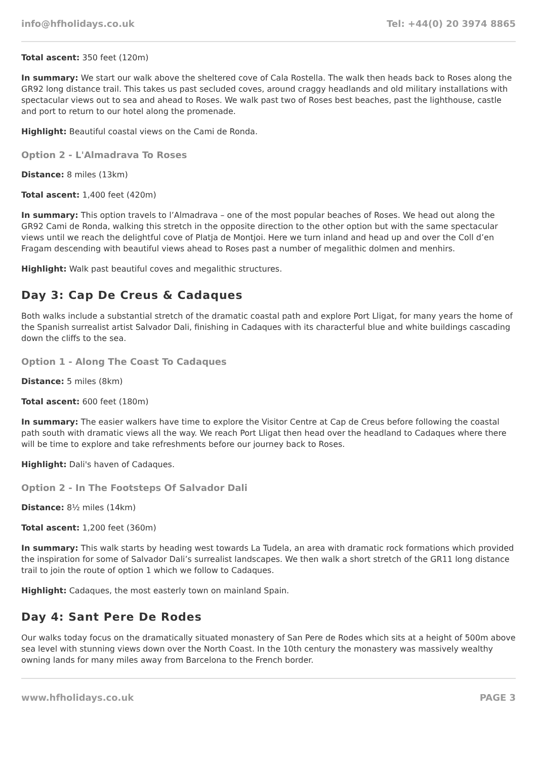info@hfholidays.co.uk Tel: +44(0) 20 3974 8865
Total ascent: 350 feet (120m)
In summary: We start our walk above the sheltered cove of Cala Rostella. The walk then heads back to Roses along the GR92 long distance trail. This takes us past secluded coves, around craggy headlands and old military installations with spectacular views out to sea and ahead to Roses. We walk past two of Roses best beaches, past the lighthouse, castle and port to return to our hotel along the promenade.
Highlight: Beautiful coastal views on the Cami de Ronda.
Option 2 - L'Almadrava To Roses
Distance: 8 miles (13km)
Total ascent: 1,400 feet (420m)
In summary: This option travels to l’Almadrava – one of the most popular beaches of Roses. We head out along the GR92 Cami de Ronda, walking this stretch in the opposite direction to the other option but with the same spectacular views until we reach the delightful cove of Platja de Montjoi. Here we turn inland and head up and over the Coll d’en Fragam descending with beautiful views ahead to Roses past a number of megalithic dolmen and menhirs.
Highlight: Walk past beautiful coves and megalithic structures.
Day 3: Cap De Creus & Cadaques
Both walks include a substantial stretch of the dramatic coastal path and explore Port Lligat, for many years the home of the Spanish surrealist artist Salvador Dali, finishing in Cadaques with its characterful blue and white buildings cascading down the cliffs to the sea.
Option 1 - Along The Coast To Cadaques
Distance: 5 miles (8km)
Total ascent: 600 feet (180m)
In summary: The easier walkers have time to explore the Visitor Centre at Cap de Creus before following the coastal path south with dramatic views all the way. We reach Port Lligat then head over the headland to Cadaques where there will be time to explore and take refreshments before our journey back to Roses.
Highlight: Dali's haven of Cadaques.
Option 2 - In The Footsteps Of Salvador Dali
Distance: 8½ miles (14km)
Total ascent: 1,200 feet (360m)
In summary: This walk starts by heading west towards La Tudela, an area with dramatic rock formations which provided the inspiration for some of Salvador Dali’s surrealist landscapes. We then walk a short stretch of the GR11 long distance trail to join the route of option 1 which we follow to Cadaques.
Highlight: Cadaques, the most easterly town on mainland Spain.
Day 4: Sant Pere De Rodes
Our walks today focus on the dramatically situated monastery of San Pere de Rodes which sits at a height of 500m above sea level with stunning views down over the North Coast. In the 10th century the monastery was massively wealthy owning lands for many miles away from Barcelona to the French border.
www.hfholidays.co.uk PAGE 3